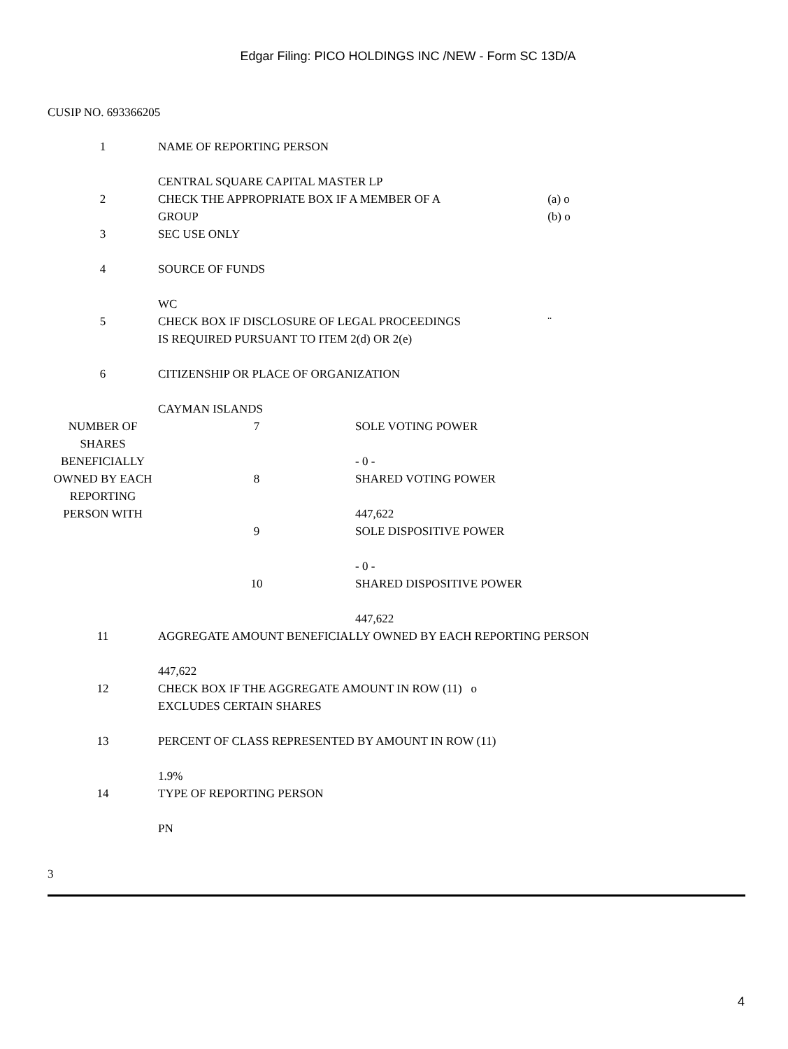Edgar Filing: PICO HOLDINGS INC /NEW - Form SC 13D/A
CUSIP NO. 693366205
| 1 | NAME OF REPORTING PERSON CENTRAL SQUARE CAPITAL MASTER LP | | |
| 2 | CHECK THE APPROPRIATE BOX IF A MEMBER OF A GROUP | | (a) o (b) o |
| 3 | SEC USE ONLY | | |
| 4 | SOURCE OF FUNDS WC | | |
| 5 | CHECK BOX IF DISCLOSURE OF LEGAL PROCEEDINGS IS REQUIRED PURSUANT TO ITEM 2(d) OR 2(e) | | ¨ |
| 6 | CITIZENSHIP OR PLACE OF ORGANIZATION CAYMAN ISLANDS | | |
| NUMBER OF SHARES BENEFICIALLY OWNED BY EACH REPORTING PERSON WITH | 7 | SOLE VOTING POWER - 0 - | |
| | 8 | SHARED VOTING POWER 447,622 | |
| | 9 | SOLE DISPOSITIVE POWER - 0 - | |
| | 10 | SHARED DISPOSITIVE POWER 447,622 | |
| 11 | AGGREGATE AMOUNT BENEFICIALLY OWNED BY EACH REPORTING PERSON 447,622 | | |
| 12 | CHECK BOX IF THE AGGREGATE AMOUNT IN ROW (11) o EXCLUDES CERTAIN SHARES | | |
| 13 | PERCENT OF CLASS REPRESENTED BY AMOUNT IN ROW (11) 1.9% | | |
| 14 | TYPE OF REPORTING PERSON PN | | |
3
4